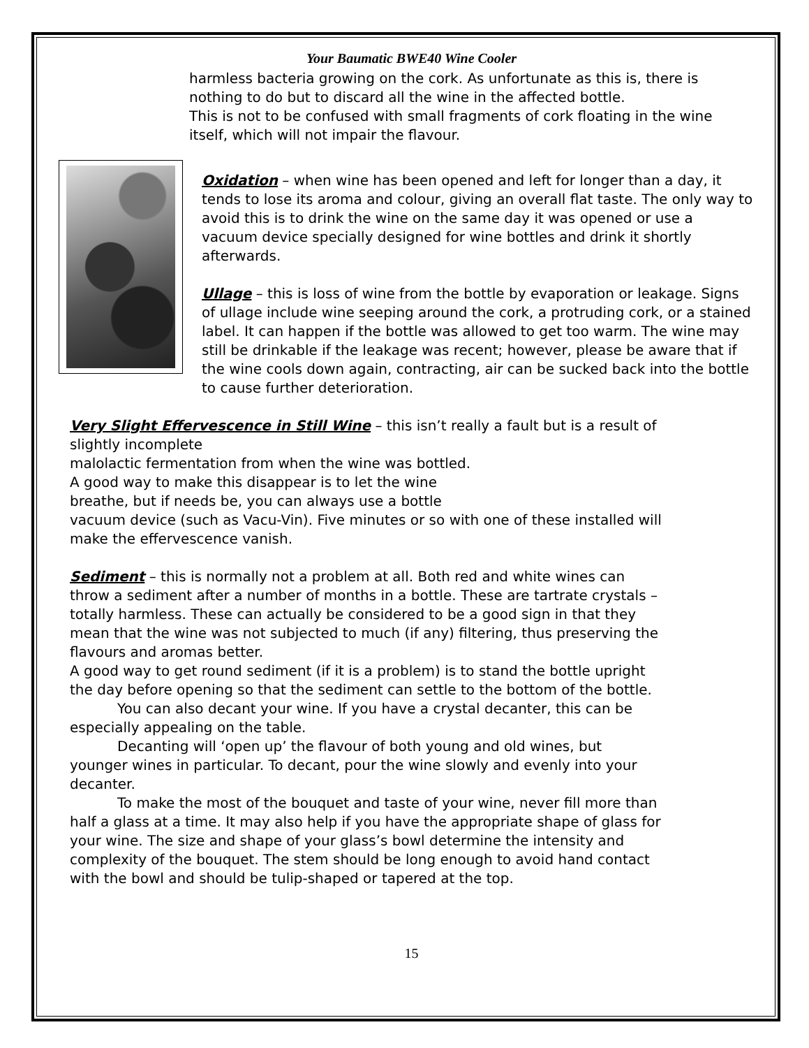Your Baumatic BWE40 Wine Cooler
harmless bacteria growing on the cork. As unfortunate as this is, there is nothing to do but to discard all the wine in the affected bottle.
This is not to be confused with small fragments of cork floating in the wine itself, which will not impair the flavour.
Oxidation – when wine has been opened and left for longer than a day, it tends to lose its aroma and colour, giving an overall flat taste. The only way to avoid this is to drink the wine on the same day it was opened or use a vacuum device specially designed for wine bottles and drink it shortly afterwards.
Ullage – this is loss of wine from the bottle by evaporation or leakage. Signs of ullage include wine seeping around the cork, a protruding cork, or a stained label. It can happen if the bottle was allowed to get too warm. The wine may still be drinkable if the leakage was recent; however, please be aware that if the wine cools down again, contracting, air can be sucked back into the bottle to cause further deterioration.
Very Slight Effervescence in Still Wine – this isn’t really a fault but is a result of slightly incomplete
malolactic fermentation from when the wine was bottled.
A good way to make this disappear is to let the wine
breathe, but if needs be, you can always use a bottle
vacuum device (such as Vacu-Vin). Five minutes or so with one of these installed will make the effervescence vanish.
Sediment – this is normally not a problem at all. Both red and white wines can throw a sediment after a number of months in a bottle. These are tartrate crystals – totally harmless. These can actually be considered to be a good sign in that they mean that the wine was not subjected to much (if any) filtering, thus preserving the flavours and aromas better.
A good way to get round sediment (if it is a problem) is to stand the bottle upright the day before opening so that the sediment can settle to the bottom of the bottle.
You can also decant your wine. If you have a crystal decanter, this can be especially appealing on the table.
Decanting will ‘open up’ the flavour of both young and old wines, but younger wines in particular. To decant, pour the wine slowly and evenly into your decanter.
To make the most of the bouquet and taste of your wine, never fill more than half a glass at a time. It may also help if you have the appropriate shape of glass for your wine. The size and shape of your glass’s bowl determine the intensity and complexity of the bouquet. The stem should be long enough to avoid hand contact with the bowl and should be tulip-shaped or tapered at the top.
15